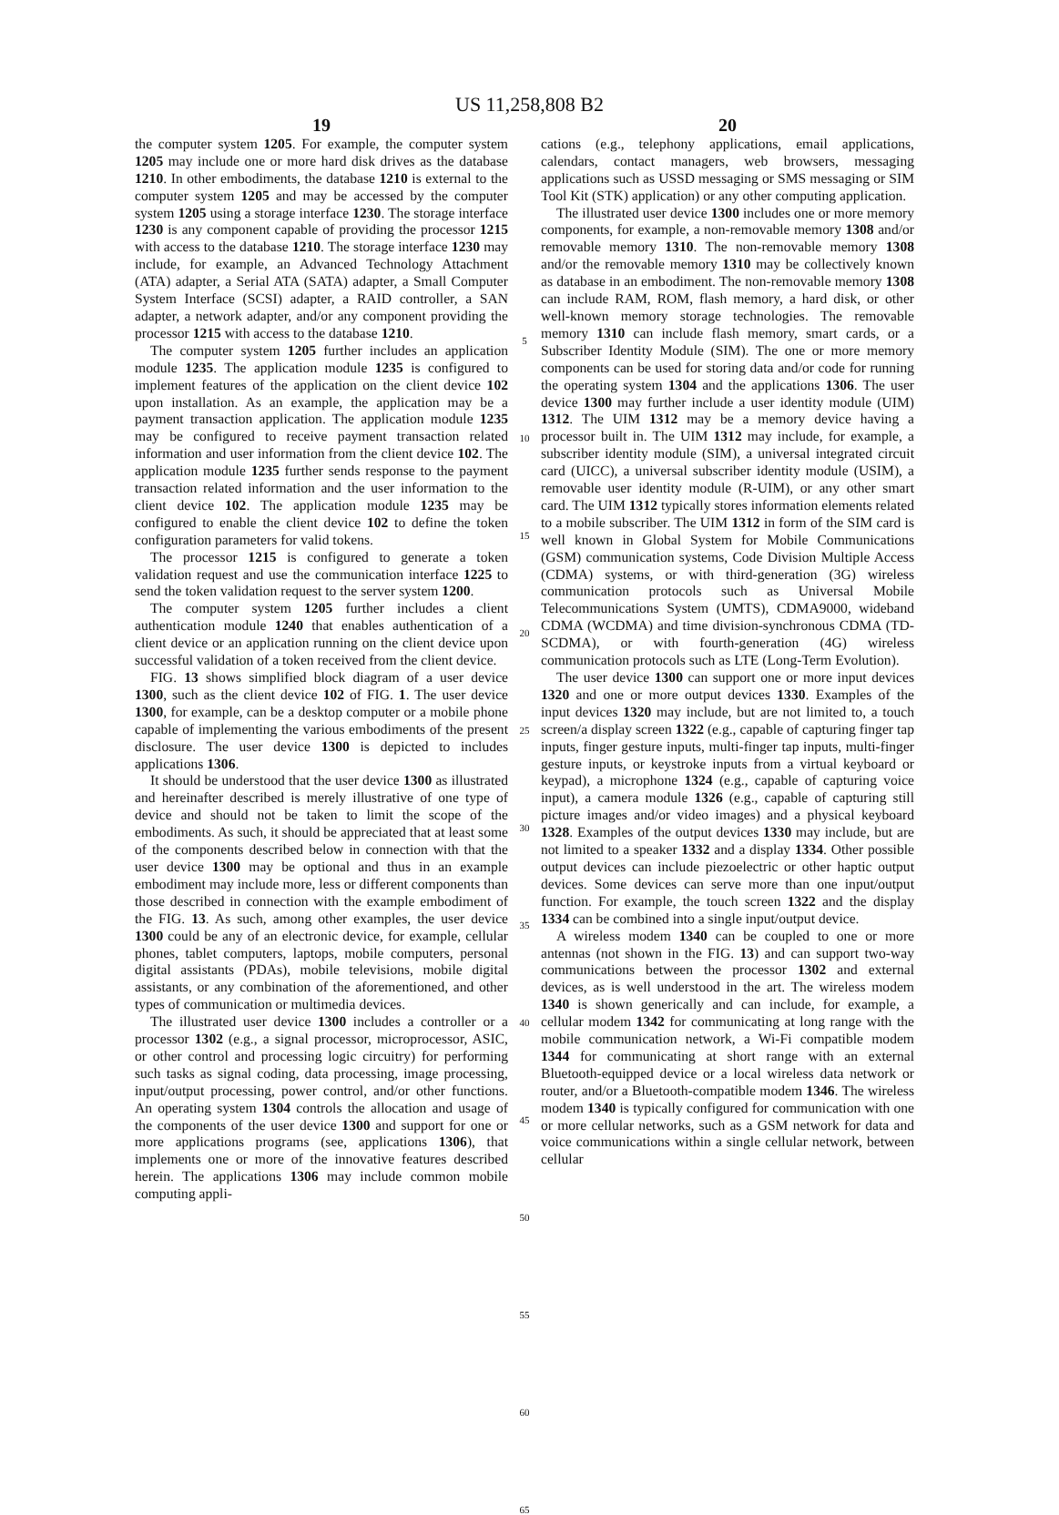US 11,258,808 B2
19
the computer system 1205. For example, the computer system 1205 may include one or more hard disk drives as the database 1210. In other embodiments, the database 1210 is external to the computer system 1205 and may be accessed by the computer system 1205 using a storage interface 1230. The storage interface 1230 is any component capable of providing the processor 1215 with access to the database 1210. The storage interface 1230 may include, for example, an Advanced Technology Attachment (ATA) adapter, a Serial ATA (SATA) adapter, a Small Computer System Interface (SCSI) adapter, a RAID controller, a SAN adapter, a network adapter, and/or any component providing the processor 1215 with access to the database 1210.
The computer system 1205 further includes an application module 1235. The application module 1235 is configured to implement features of the application on the client device 102 upon installation. As an example, the application may be a payment transaction application. The application module 1235 may be configured to receive payment transaction related information and user information from the client device 102. The application module 1235 further sends response to the payment transaction related information and the user information to the client device 102. The application module 1235 may be configured to enable the client device 102 to define the token configuration parameters for valid tokens.
The processor 1215 is configured to generate a token validation request and use the communication interface 1225 to send the token validation request to the server system 1200.
The computer system 1205 further includes a client authentication module 1240 that enables authentication of a client device or an application running on the client device upon successful validation of a token received from the client device.
FIG. 13 shows simplified block diagram of a user device 1300, such as the client device 102 of FIG. 1. The user device 1300, for example, can be a desktop computer or a mobile phone capable of implementing the various embodiments of the present disclosure. The user device 1300 is depicted to includes applications 1306.
It should be understood that the user device 1300 as illustrated and hereinafter described is merely illustrative of one type of device and should not be taken to limit the scope of the embodiments. As such, it should be appreciated that at least some of the components described below in connection with that the user device 1300 may be optional and thus in an example embodiment may include more, less or different components than those described in connection with the example embodiment of the FIG. 13. As such, among other examples, the user device 1300 could be any of an electronic device, for example, cellular phones, tablet computers, laptops, mobile computers, personal digital assistants (PDAs), mobile televisions, mobile digital assistants, or any combination of the aforementioned, and other types of communication or multimedia devices.
The illustrated user device 1300 includes a controller or a processor 1302 (e.g., a signal processor, microprocessor, ASIC, or other control and processing logic circuitry) for performing such tasks as signal coding, data processing, image processing, input/output processing, power control, and/or other functions. An operating system 1304 controls the allocation and usage of the components of the user device 1300 and support for one or more applications programs (see, applications 1306), that implements one or more of the innovative features described herein. The applications 1306 may include common mobile computing appli-
5
10
15
20
25
30
35
40
45
50
55
60
65
20
cations (e.g., telephony applications, email applications, calendars, contact managers, web browsers, messaging applications such as USSD messaging or SMS messaging or SIM Tool Kit (STK) application) or any other computing application.
The illustrated user device 1300 includes one or more memory components, for example, a non-removable memory 1308 and/or removable memory 1310. The non-removable memory 1308 and/or the removable memory 1310 may be collectively known as database in an embodiment. The non-removable memory 1308 can include RAM, ROM, flash memory, a hard disk, or other well-known memory storage technologies. The removable memory 1310 can include flash memory, smart cards, or a Subscriber Identity Module (SIM). The one or more memory components can be used for storing data and/or code for running the operating system 1304 and the applications 1306. The user device 1300 may further include a user identity module (UIM) 1312. The UIM 1312 may be a memory device having a processor built in. The UIM 1312 may include, for example, a subscriber identity module (SIM), a universal integrated circuit card (UICC), a universal subscriber identity module (USIM), a removable user identity module (R-UIM), or any other smart card. The UIM 1312 typically stores information elements related to a mobile subscriber. The UIM 1312 in form of the SIM card is well known in Global System for Mobile Communications (GSM) communication systems, Code Division Multiple Access (CDMA) systems, or with third-generation (3G) wireless communication protocols such as Universal Mobile Telecommunications System (UMTS), CDMA9000, wideband CDMA (WCDMA) and time division-synchronous CDMA (TD-SCDMA), or with fourth-generation (4G) wireless communication protocols such as LTE (Long-Term Evolution).
The user device 1300 can support one or more input devices 1320 and one or more output devices 1330. Examples of the input devices 1320 may include, but are not limited to, a touch screen/a display screen 1322 (e.g., capable of capturing finger tap inputs, finger gesture inputs, multi-finger tap inputs, multi-finger gesture inputs, or keystroke inputs from a virtual keyboard or keypad), a microphone 1324 (e.g., capable of capturing voice input), a camera module 1326 (e.g., capable of capturing still picture images and/or video images) and a physical keyboard 1328. Examples of the output devices 1330 may include, but are not limited to a speaker 1332 and a display 1334. Other possible output devices can include piezoelectric or other haptic output devices. Some devices can serve more than one input/output function. For example, the touch screen 1322 and the display 1334 can be combined into a single input/output device.
A wireless modem 1340 can be coupled to one or more antennas (not shown in the FIG. 13) and can support two-way communications between the processor 1302 and external devices, as is well understood in the art. The wireless modem 1340 is shown generically and can include, for example, a cellular modem 1342 for communicating at long range with the mobile communication network, a Wi-Fi compatible modem 1344 for communicating at short range with an external Bluetooth-equipped device or a local wireless data network or router, and/or a Bluetooth-compatible modem 1346. The wireless modem 1340 is typically configured for communication with one or more cellular networks, such as a GSM network for data and voice communications within a single cellular network, between cellular